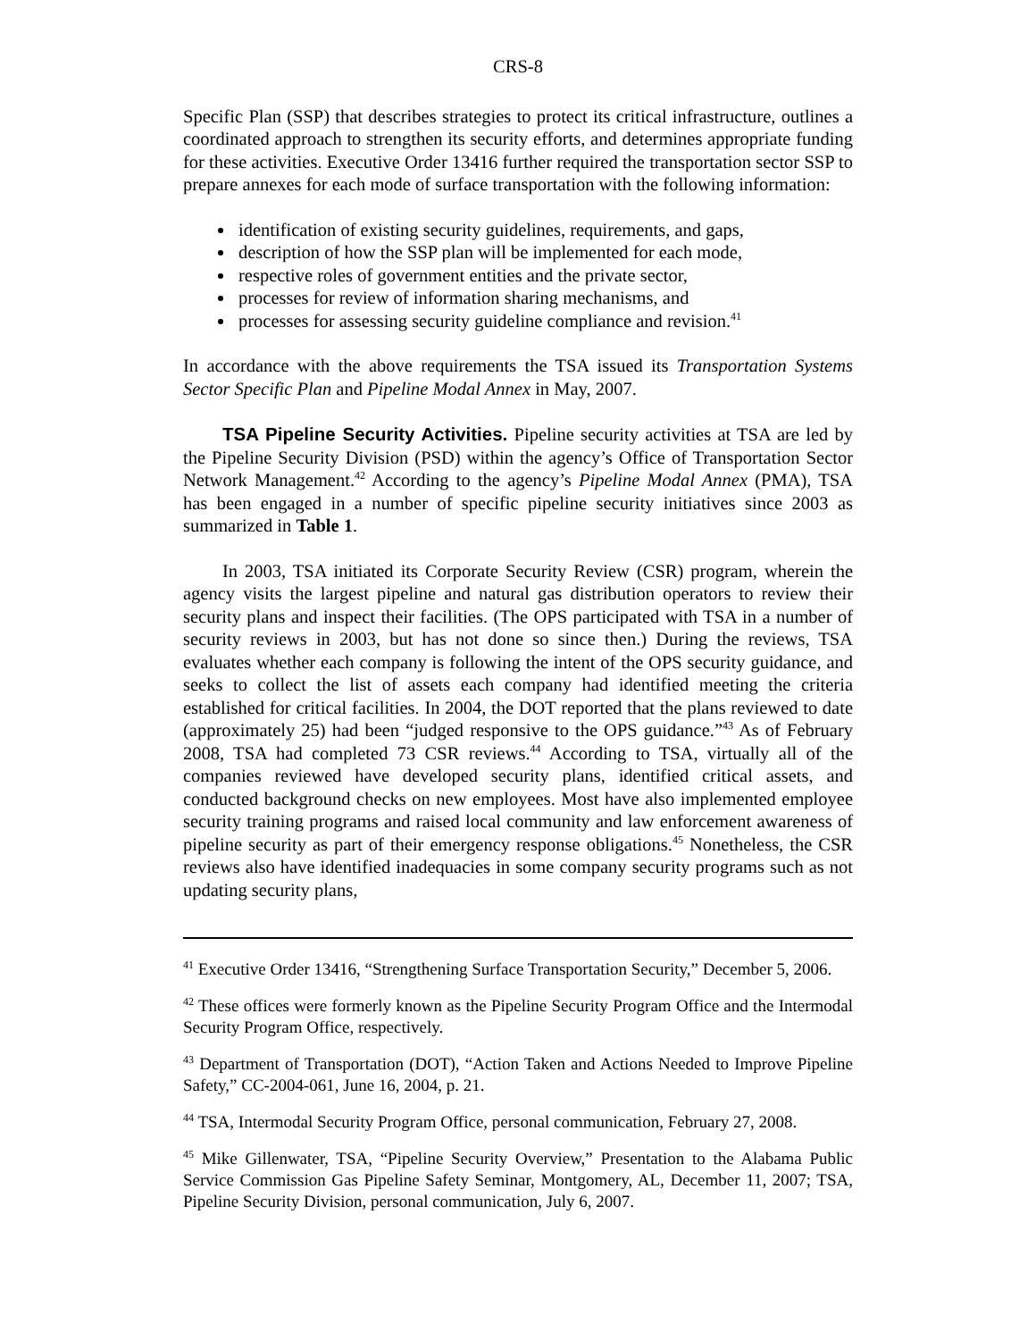CRS-8
Specific Plan (SSP) that describes strategies to protect its critical infrastructure, outlines a coordinated approach to strengthen its security efforts, and determines appropriate funding for these activities. Executive Order 13416 further required the transportation sector SSP to prepare annexes for each mode of surface transportation with the following information:
identification of existing security guidelines, requirements, and gaps,
description of how the SSP plan will be implemented for each mode,
respective roles of government entities and the private sector,
processes for review of information sharing mechanisms, and
processes for assessing security guideline compliance and revision.<sup>41</sup>
In accordance with the above requirements the TSA issued its Transportation Systems Sector Specific Plan and Pipeline Modal Annex in May, 2007.
TSA Pipeline Security Activities. Pipeline security activities at TSA are led by the Pipeline Security Division (PSD) within the agency’s Office of Transportation Sector Network Management.<sup>42</sup> According to the agency’s Pipeline Modal Annex (PMA), TSA has been engaged in a number of specific pipeline security initiatives since 2003 as summarized in Table 1.
In 2003, TSA initiated its Corporate Security Review (CSR) program, wherein the agency visits the largest pipeline and natural gas distribution operators to review their security plans and inspect their facilities. (The OPS participated with TSA in a number of security reviews in 2003, but has not done so since then.) During the reviews, TSA evaluates whether each company is following the intent of the OPS security guidance, and seeks to collect the list of assets each company had identified meeting the criteria established for critical facilities. In 2004, the DOT reported that the plans reviewed to date (approximately 25) had been “judged responsive to the OPS guidance.”<sup>43</sup> As of February 2008, TSA had completed 73 CSR reviews.<sup>44</sup> According to TSA, virtually all of the companies reviewed have developed security plans, identified critical assets, and conducted background checks on new employees. Most have also implemented employee security training programs and raised local community and law enforcement awareness of pipeline security as part of their emergency response obligations.<sup>45</sup> Nonetheless, the CSR reviews also have identified inadequacies in some company security programs such as not updating security plans,
<sup>41</sup> Executive Order 13416, “Strengthening Surface Transportation Security,” December 5, 2006.
<sup>42</sup> These offices were formerly known as the Pipeline Security Program Office and the Intermodal Security Program Office, respectively.
<sup>43</sup> Department of Transportation (DOT), “Action Taken and Actions Needed to Improve Pipeline Safety,” CC-2004-061, June 16, 2004, p. 21.
<sup>44</sup> TSA, Intermodal Security Program Office, personal communication, February 27, 2008.
<sup>45</sup> Mike Gillenwater, TSA, “Pipeline Security Overview,” Presentation to the Alabama Public Service Commission Gas Pipeline Safety Seminar, Montgomery, AL, December 11, 2007; TSA, Pipeline Security Division, personal communication, July 6, 2007.